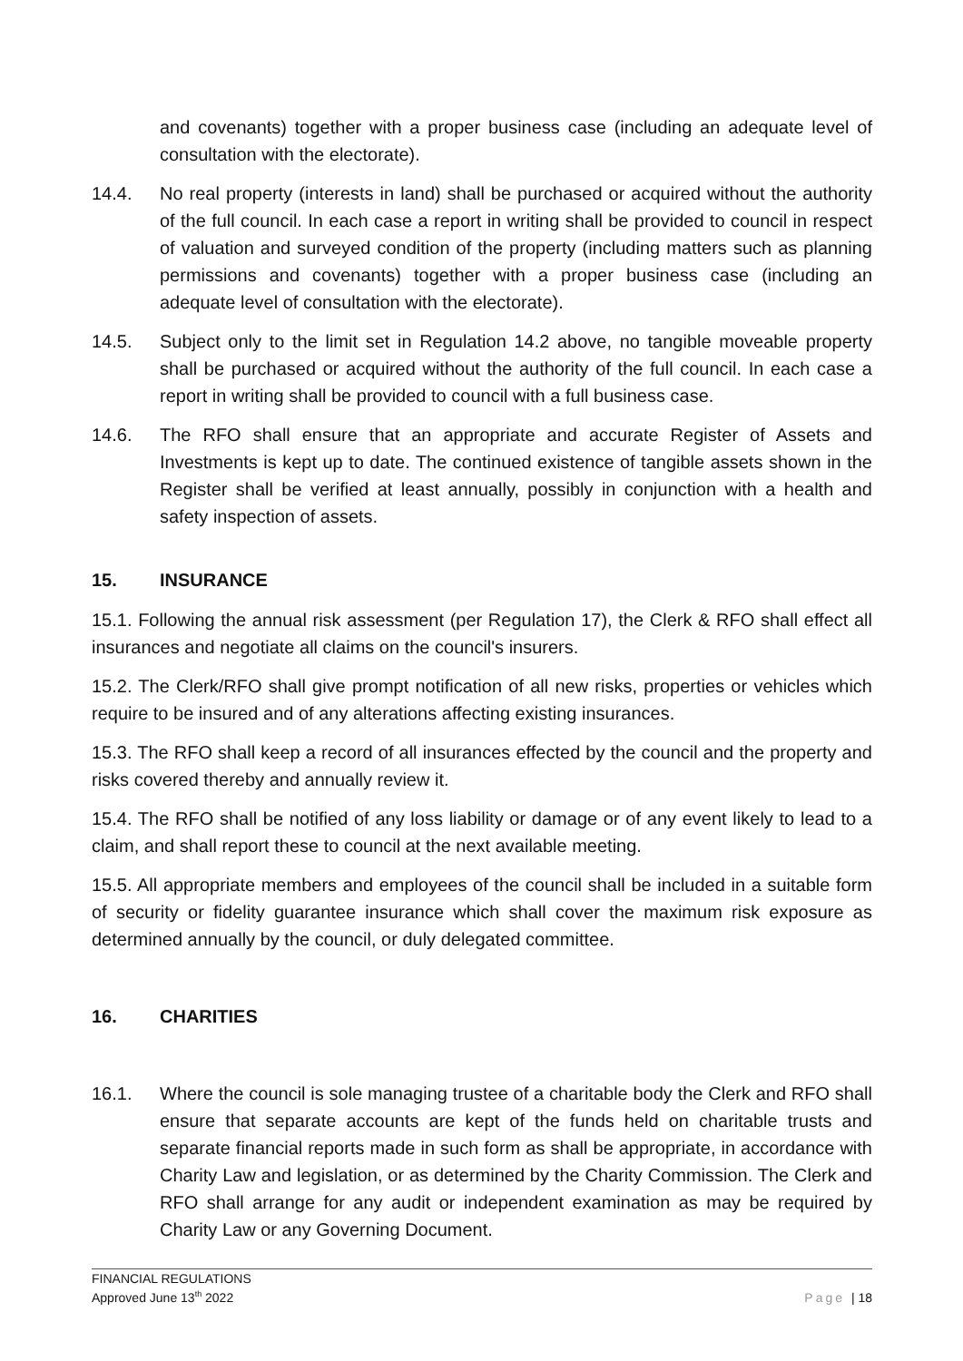and covenants) together with a proper business case (including an adequate level of consultation with the electorate).
14.4. No real property (interests in land) shall be purchased or acquired without the authority of the full council. In each case a report in writing shall be provided to council in respect of valuation and surveyed condition of the property (including matters such as planning permissions and covenants) together with a proper business case (including an adequate level of consultation with the electorate).
14.5. Subject only to the limit set in Regulation 14.2 above, no tangible moveable property shall be purchased or acquired without the authority of the full council. In each case a report in writing shall be provided to council with a full business case.
14.6. The RFO shall ensure that an appropriate and accurate Register of Assets and Investments is kept up to date. The continued existence of tangible assets shown in the Register shall be verified at least annually, possibly in conjunction with a health and safety inspection of assets.
15. INSURANCE
15.1. Following the annual risk assessment (per Regulation 17), the Clerk & RFO shall effect all insurances and negotiate all claims on the council's insurers.
15.2. The Clerk/RFO shall give prompt notification of all new risks, properties or vehicles which require to be insured and of any alterations affecting existing insurances.
15.3. The RFO shall keep a record of all insurances effected by the council and the property and risks covered thereby and annually review it.
15.4. The RFO shall be notified of any loss liability or damage or of any event likely to lead to a claim, and shall report these to council at the next available meeting.
15.5. All appropriate members and employees of the council shall be included in a suitable form of security or fidelity guarantee insurance which shall cover the maximum risk exposure as determined annually by the council, or duly delegated committee.
16. CHARITIES
16.1. Where the council is sole managing trustee of a charitable body the Clerk and RFO shall ensure that separate accounts are kept of the funds held on charitable trusts and separate financial reports made in such form as shall be appropriate, in accordance with Charity Law and legislation, or as determined by the Charity Commission. The Clerk and RFO shall arrange for any audit or independent examination as may be required by Charity Law or any Governing Document.
FINANCIAL REGULATIONS
Approved June 13<sup>th</sup> 2022
Page | 18